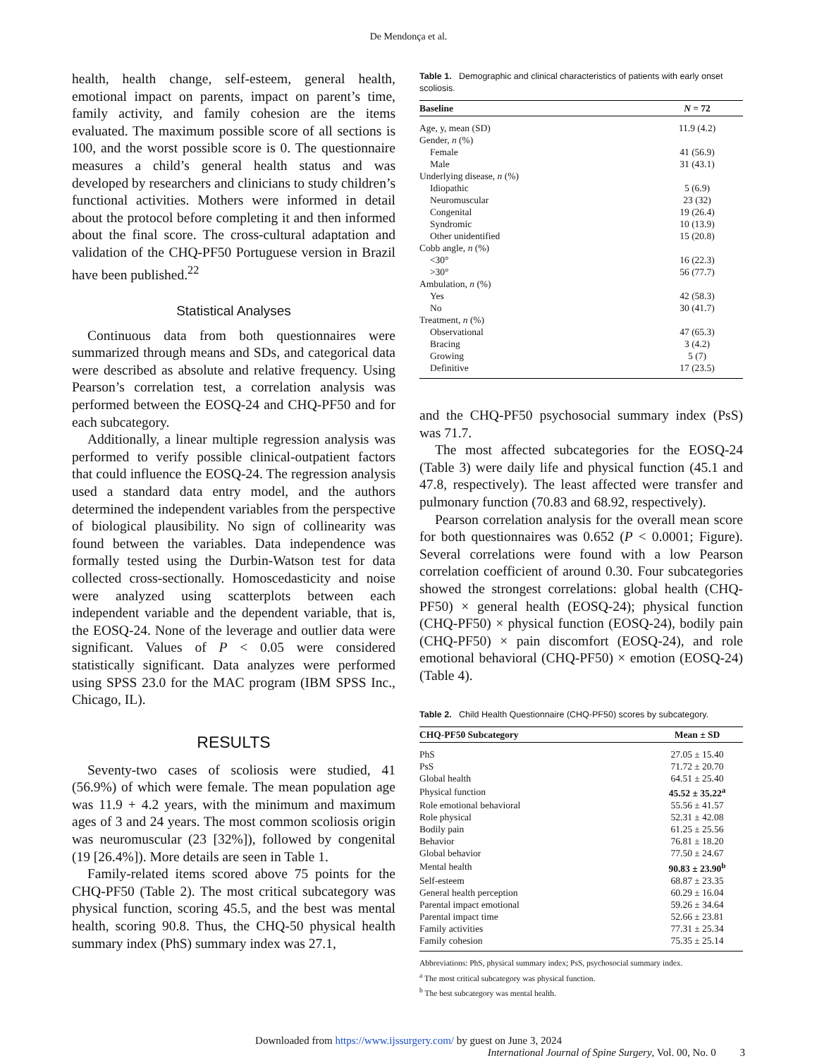De Mendonça et al.
health, health change, self-esteem, general health, emotional impact on parents, impact on parent’s time, family activity, and family cohesion are the items evaluated. The maximum possible score of all sections is 100, and the worst possible score is 0. The questionnaire measures a child’s general health status and was developed by researchers and clinicians to study children’s functional activities. Mothers were informed in detail about the protocol before completing it and then informed about the final score. The cross-cultural adaptation and validation of the CHQ-PF50 Portuguese version in Brazil have been published.<sup>22</sup>
Statistical Analyses
Continuous data from both questionnaires were summarized through means and SDs, and categorical data were described as absolute and relative frequency. Using Pearson’s correlation test, a correlation analysis was performed between the EOSQ-24 and CHQ-PF50 and for each subcategory.
Additionally, a linear multiple regression analysis was performed to verify possible clinical-outpatient factors that could influence the EOSQ-24. The regression analysis used a standard data entry model, and the authors determined the independent variables from the perspective of biological plausibility. No sign of collinearity was found between the variables. Data independence was formally tested using the Durbin-Watson test for data collected cross-sectionally. Homoscedasticity and noise were analyzed using scatterplots between each independent variable and the dependent variable, that is, the EOSQ-24. None of the leverage and outlier data were significant. Values of P < 0.05 were considered statistically significant. Data analyzes were performed using SPSS 23.0 for the MAC program (IBM SPSS Inc., Chicago, IL).
RESULTS
Seventy-two cases of scoliosis were studied, 41 (56.9%) of which were female. The mean population age was 11.9 + 4.2 years, with the minimum and maximum ages of 3 and 24 years. The most common scoliosis origin was neuromuscular (23 [32%]), followed by congenital (19 [26.4%]). More details are seen in Table 1.
Family-related items scored above 75 points for the CHQ-PF50 (Table 2). The most critical subcategory was physical function, scoring 45.5, and the best was mental health, scoring 90.8. Thus, the CHQ-50 physical health summary index (PhS) summary index was 27.1,
Table 1. Demographic and clinical characteristics of patients with early onset scoliosis.
| Baseline | N = 72 |
| --- | --- |
| Age, y, mean (SD) | 11.9 (4.2) |
| Gender, n (%) | |
| Female | 41 (56.9) |
| Male | 31 (43.1) |
| Underlying disease, n (%) | |
| Idiopathic | 5 (6.9) |
| Neuromuscular | 23 (32) |
| Congenital | 19 (26.4) |
| Syndromic | 10 (13.9) |
| Other unidentified | 15 (20.8) |
| Cobb angle, n (%) | |
| <30° | 16 (22.3) |
| >30° | 56 (77.7) |
| Ambulation, n (%) | |
| Yes | 42 (58.3) |
| No | 30 (41.7) |
| Treatment, n (%) | |
| Observational | 47 (65.3) |
| Bracing | 3 (4.2) |
| Growing | 5 (7) |
| Definitive | 17 (23.5) |
and the CHQ-PF50 psychosocial summary index (PsS) was 71.7.
The most affected subcategories for the EOSQ-24 (Table 3) were daily life and physical function (45.1 and 47.8, respectively). The least affected were transfer and pulmonary function (70.83 and 68.92, respectively).
Pearson correlation analysis for the overall mean score for both questionnaires was 0.652 (P < 0.0001; Figure). Several correlations were found with a low Pearson correlation coefficient of around 0.30. Four subcategories showed the strongest correlations: global health (CHQ-PF50) × general health (EOSQ-24); physical function (CHQ-PF50) × physical function (EOSQ-24), bodily pain (CHQ-PF50) × pain discomfort (EOSQ-24), and role emotional behavioral (CHQ-PF50) × emotion (EOSQ-24) (Table 4).
Table 2. Child Health Questionnaire (CHQ-PF50) scores by subcategory.
| CHQ-PF50 Subcategory | Mean ± SD |
| --- | --- |
| PhS | 27.05 ± 15.40 |
| PsS | 71.72 ± 20.70 |
| Global health | 64.51 ± 25.40 |
| Physical function | 45.52 ± 35.22<sup>a</sup> |
| Role emotional behavioral | 55.56 ± 41.57 |
| Role physical | 52.31 ± 42.08 |
| Bodily pain | 61.25 ± 25.56 |
| Behavior | 76.81 ± 18.20 |
| Global behavior | 77.50 ± 24.67 |
| Mental health | 90.83 ± 23.90<sup>b</sup> |
| Self-esteem | 68.87 ± 23.35 |
| General health perception | 60.29 ± 16.04 |
| Parental impact emotional | 59.26 ± 34.64 |
| Parental impact time | 52.66 ± 23.81 |
| Family activities | 77.31 ± 25.34 |
| Family cohesion | 75.35 ± 25.14 |
Abbreviations: PhS, physical summary index; PsS, psychosocial summary index.
<sup>a</sup> The most critical subcategory was physical function.
<sup>b</sup> The best subcategory was mental health.
Downloaded from https://www.ijssurgery.com/ by guest on June 3, 2024
International Journal of Spine Surgery, Vol. 00, No. 0 3